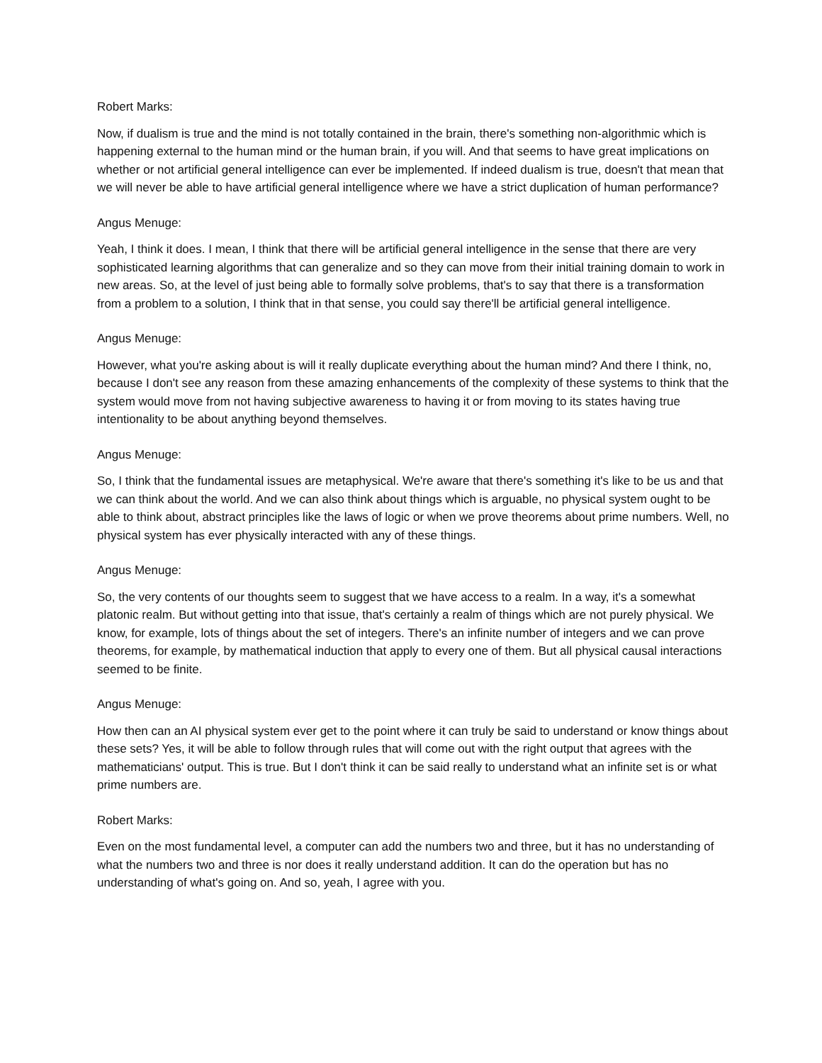Robert Marks:
Now, if dualism is true and the mind is not totally contained in the brain, there's something non-algorithmic which is happening external to the human mind or the human brain, if you will. And that seems to have great implications on whether or not artificial general intelligence can ever be implemented. If indeed dualism is true, doesn't that mean that we will never be able to have artificial general intelligence where we have a strict duplication of human performance?
Angus Menuge:
Yeah, I think it does. I mean, I think that there will be artificial general intelligence in the sense that there are very sophisticated learning algorithms that can generalize and so they can move from their initial training domain to work in new areas. So, at the level of just being able to formally solve problems, that's to say that there is a transformation from a problem to a solution, I think that in that sense, you could say there'll be artificial general intelligence.
Angus Menuge:
However, what you're asking about is will it really duplicate everything about the human mind? And there I think, no, because I don't see any reason from these amazing enhancements of the complexity of these systems to think that the system would move from not having subjective awareness to having it or from moving to its states having true intentionality to be about anything beyond themselves.
Angus Menuge:
So, I think that the fundamental issues are metaphysical. We're aware that there's something it's like to be us and that we can think about the world. And we can also think about things which is arguable, no physical system ought to be able to think about, abstract principles like the laws of logic or when we prove theorems about prime numbers. Well, no physical system has ever physically interacted with any of these things.
Angus Menuge:
So, the very contents of our thoughts seem to suggest that we have access to a realm. In a way, it's a somewhat platonic realm. But without getting into that issue, that's certainly a realm of things which are not purely physical. We know, for example, lots of things about the set of integers. There's an infinite number of integers and we can prove theorems, for example, by mathematical induction that apply to every one of them. But all physical causal interactions seemed to be finite.
Angus Menuge:
How then can an AI physical system ever get to the point where it can truly be said to understand or know things about these sets? Yes, it will be able to follow through rules that will come out with the right output that agrees with the mathematicians' output. This is true. But I don't think it can be said really to understand what an infinite set is or what prime numbers are.
Robert Marks:
Even on the most fundamental level, a computer can add the numbers two and three, but it has no understanding of what the numbers two and three is nor does it really understand addition. It can do the operation but has no understanding of what's going on. And so, yeah, I agree with you.